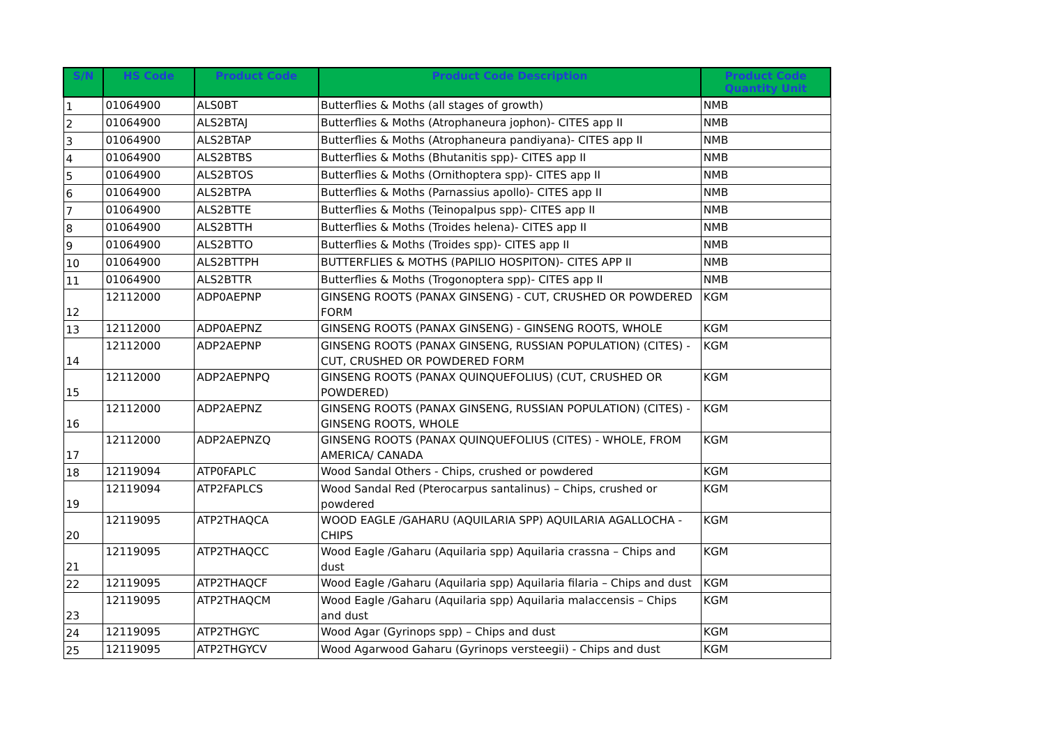| S/N | HS Code | Product Code | Product Code Description | Product Code Quantity Unit |
| --- | --- | --- | --- | --- |
| 1 | 01064900 | ALS0BT | Butterflies & Moths (all stages of growth) | NMB |
| 2 | 01064900 | ALS2BTAJ | Butterflies & Moths (Atrophaneura jophon)- CITES app II | NMB |
| 3 | 01064900 | ALS2BTAP | Butterflies & Moths (Atrophaneura pandiyana)- CITES app II | NMB |
| 4 | 01064900 | ALS2BTBS | Butterflies & Moths (Bhutanitis spp)- CITES app II | NMB |
| 5 | 01064900 | ALS2BTOS | Butterflies & Moths (Ornithoptera spp)- CITES app II | NMB |
| 6 | 01064900 | ALS2BTPA | Butterflies & Moths (Parnassius apollo)- CITES app II | NMB |
| 7 | 01064900 | ALS2BTTE | Butterflies & Moths (Teinopalpus spp)- CITES app II | NMB |
| 8 | 01064900 | ALS2BTTH | Butterflies & Moths (Troides helena)- CITES app II | NMB |
| 9 | 01064900 | ALS2BTTO | Butterflies & Moths (Troides spp)- CITES app II | NMB |
| 10 | 01064900 | ALS2BTTPH | BUTTERFLIES & MOTHS (PAPILIO HOSPITON)- CITES APP II | NMB |
| 11 | 01064900 | ALS2BTTR | Butterflies & Moths (Trogonoptera spp)- CITES app II | NMB |
| 12 | 12112000 | ADP0AEPNP | GINSENG ROOTS (PANAX GINSENG) - CUT, CRUSHED OR POWDERED FORM | KGM |
| 13 | 12112000 | ADP0AEPNZ | GINSENG ROOTS (PANAX GINSENG) - GINSENG ROOTS, WHOLE | KGM |
| 14 | 12112000 | ADP2AEPNP | GINSENG ROOTS (PANAX GINSENG, RUSSIAN POPULATION) (CITES) - CUT, CRUSHED OR POWDERED FORM | KGM |
| 15 | 12112000 | ADP2AEPNPQ | GINSENG ROOTS (PANAX QUINQUEFOLIUS) (CUT, CRUSHED OR POWDERED) | KGM |
| 16 | 12112000 | ADP2AEPNZ | GINSENG ROOTS (PANAX GINSENG, RUSSIAN POPULATION) (CITES) - GINSENG ROOTS, WHOLE | KGM |
| 17 | 12112000 | ADP2AEPNZQ | GINSENG ROOTS (PANAX QUINQUEFOLIUS (CITES) - WHOLE, FROM AMERICA/ CANADA | KGM |
| 18 | 12119094 | ATP0FAPLC | Wood Sandal Others - Chips, crushed or powdered | KGM |
| 19 | 12119094 | ATP2FAPLCS | Wood Sandal Red (Pterocarpus santalinus) – Chips, crushed or powdered | KGM |
| 20 | 12119095 | ATP2THAQCA | WOOD EAGLE /GAHARU (AQUILARIA SPP) AQUILARIA AGALLOCHA - CHIPS | KGM |
| 21 | 12119095 | ATP2THAQCC | Wood Eagle /Gaharu (Aquilaria spp) Aquilaria crassna – Chips and dust | KGM |
| 22 | 12119095 | ATP2THAQCF | Wood Eagle /Gaharu (Aquilaria spp) Aquilaria filaria – Chips and dust | KGM |
| 23 | 12119095 | ATP2THAQCM | Wood Eagle /Gaharu (Aquilaria spp) Aquilaria malaccensis – Chips and dust | KGM |
| 24 | 12119095 | ATP2THGYC | Wood Agar (Gyrinops spp) – Chips and dust | KGM |
| 25 | 12119095 | ATP2THGYCV | Wood Agarwood Gaharu (Gyrinops versteegii) - Chips and dust | KGM |